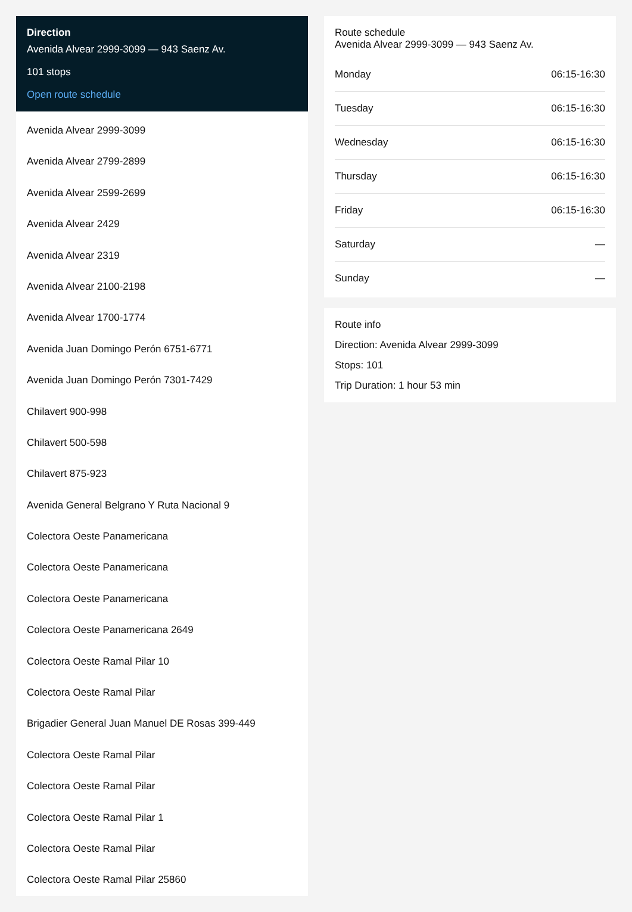Direction
Avenida Alvear 2999-3099 — 943 Saenz Av.
101 stops
Open route schedule
Avenida Alvear 2999-3099
Avenida Alvear 2799-2899
Avenida Alvear 2599-2699
Avenida Alvear 2429
Avenida Alvear 2319
Avenida Alvear 2100-2198
Avenida Alvear 1700-1774
Avenida Juan Domingo Perón 6751-6771
Avenida Juan Domingo Perón 7301-7429
Chilavert 900-998
Chilavert 500-598
Chilavert 875-923
Avenida General Belgrano Y Ruta Nacional 9
Colectora Oeste Panamericana
Colectora Oeste Panamericana
Colectora Oeste Panamericana
Colectora Oeste Panamericana 2649
Colectora Oeste Ramal Pilar 10
Colectora Oeste Ramal Pilar
Brigadier General Juan Manuel DE Rosas 399-449
Colectora Oeste Ramal Pilar
Colectora Oeste Ramal Pilar
Colectora Oeste Ramal Pilar 1
Colectora Oeste Ramal Pilar
Colectora Oeste Ramal Pilar 25860
Route schedule
Avenida Alvear 2999-3099 — 943 Saenz Av.
| Monday | 06:15-16:30 |
| Tuesday | 06:15-16:30 |
| Wednesday | 06:15-16:30 |
| Thursday | 06:15-16:30 |
| Friday | 06:15-16:30 |
| Saturday | — |
| Sunday | — |
Route info
Direction: Avenida Alvear 2999-3099
Stops: 101
Trip Duration: 1 hour 53 min